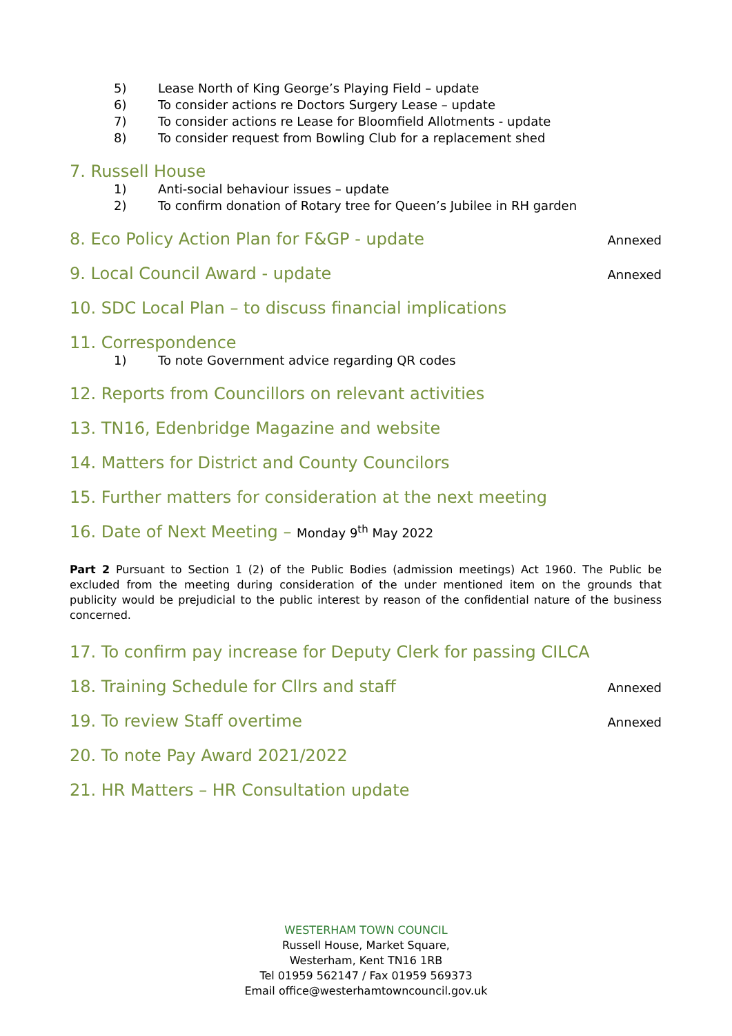5) Lease North of King George’s Playing Field – update
6) To consider actions re Doctors Surgery Lease – update
7) To consider actions re Lease for Bloomfield Allotments - update
8) To consider request from Bowling Club for a replacement shed
7. Russell House
1) Anti-social behaviour issues – update
2) To confirm donation of Rotary tree for Queen’s Jubilee in RH garden
8. Eco Policy Action Plan for F&GP - update Annexed
9. Local Council Award - update Annexed
10. SDC Local Plan – to discuss financial implications
11. Correspondence
1) To note Government advice regarding QR codes
12. Reports from Councillors on relevant activities
13. TN16, Edenbridge Magazine and website
14. Matters for District and County Councilors
15. Further matters for consideration at the next meeting
16. Date of Next Meeting – Monday 9<sup>th</sup> May 2022
Part 2 Pursuant to Section 1 (2) of the Public Bodies (admission meetings) Act 1960. The Public be excluded from the meeting during consideration of the under mentioned item on the grounds that publicity would be prejudicial to the public interest by reason of the confidential nature of the business concerned.
17. To confirm pay increase for Deputy Clerk for passing CILCA
18. Training Schedule for Cllrs and staff Annexed
19. To review Staff overtime Annexed
20. To note Pay Award 2021/2022
21. HR Matters – HR Consultation update
WESTERHAM TOWN COUNCIL
Russell House, Market Square,
Westerham, Kent TN16 1RB
Tel 01959 562147 / Fax 01959 569373
Email office@westerhamtowncouncil.gov.uk